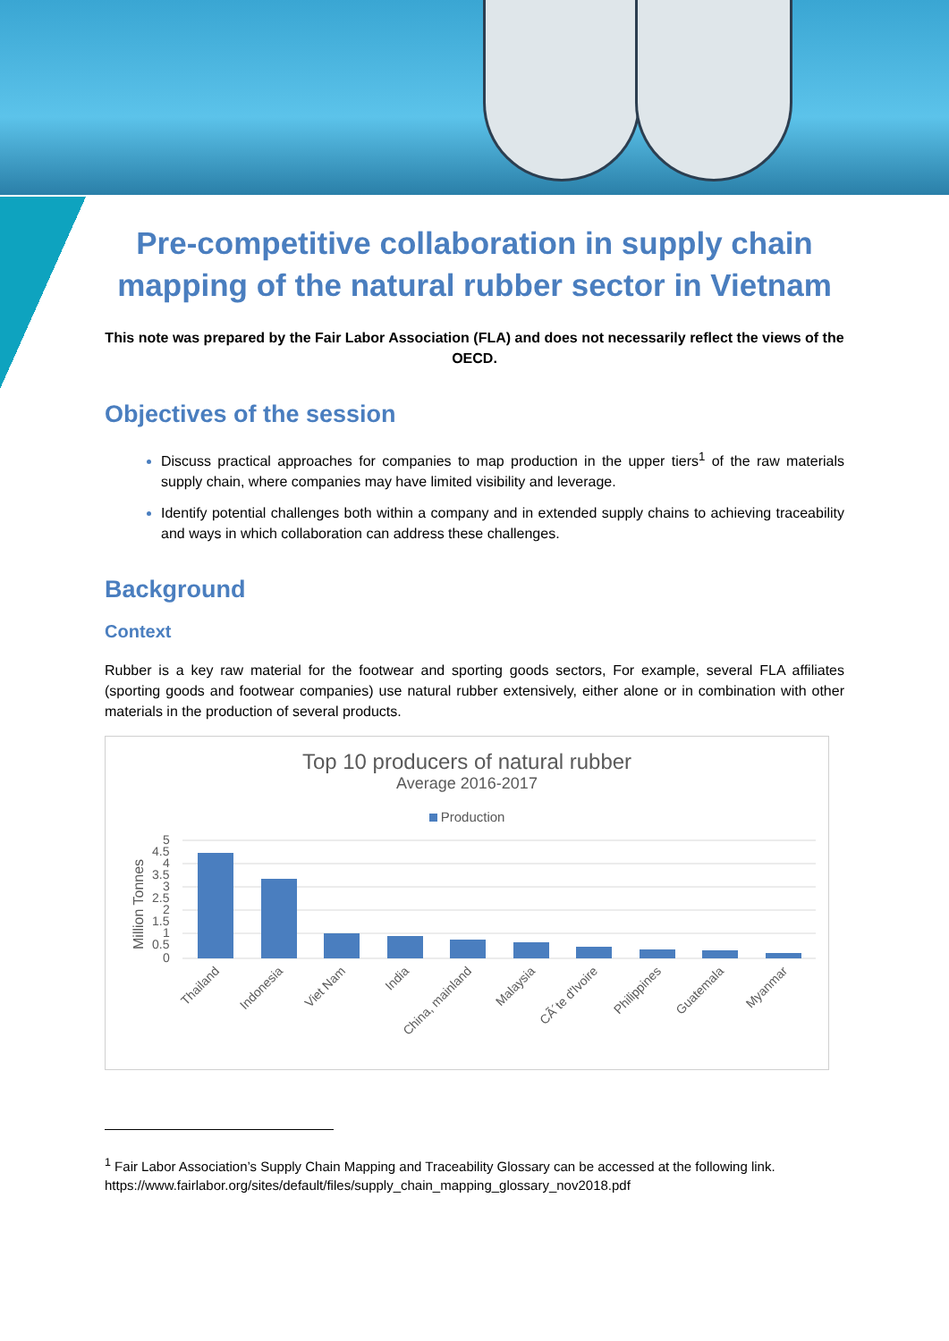Pre-competitive collaboration in supply chain mapping of the natural rubber sector in Vietnam
This note was prepared by the Fair Labor Association (FLA) and does not necessarily reflect the views of the OECD.
Objectives of the session
Discuss practical approaches for companies to map production in the upper tiers<sup>1</sup> of the raw materials supply chain, where companies may have limited visibility and leverage.
Identify potential challenges both within a company and in extended supply chains to achieving traceability and ways in which collaboration can address these challenges.
Background
Context
Rubber is a key raw material for the footwear and sporting goods sectors, For example, several FLA affiliates (sporting goods and footwear companies) use natural rubber extensively, either alone or in combination with other materials in the production of several products.
Top 10 producers of natural rubber
Average 2016-2017
Production
Million Tonnes
5
4.5
4
3.5
3
2.5
2
1.5
1
0.5
0
Thailand
Indonesia
Viet Nam
India
China, mainland
Malaysia
CÃ´te d'Ivoire
Philippines
Guatemala
Myanmar
<sup>1</sup> Fair Labor Association’s Supply Chain Mapping and Traceability Glossary can be accessed at the following link. https://www.fairlabor.org/sites/default/files/supply_chain_mapping_glossary_nov2018.pdf